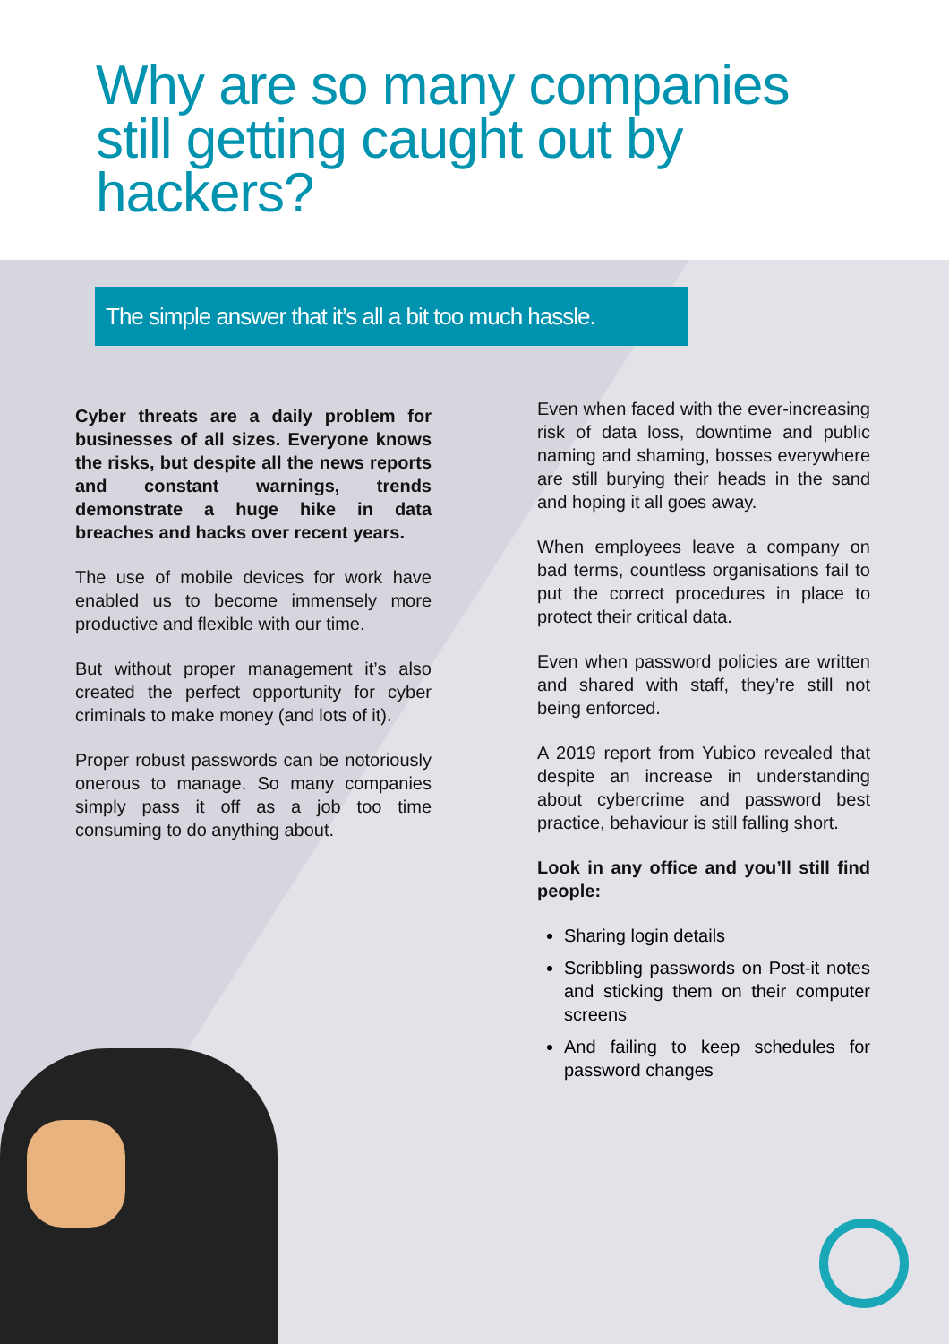Why are so many companies still getting caught out by hackers?
The simple answer that it’s all a bit too much hassle.
Cyber threats are a daily problem for businesses of all sizes. Everyone knows the risks, but despite all the news reports and constant warnings, trends demonstrate a huge hike in data breaches and hacks over recent years.
The use of mobile devices for work have enabled us to become immensely more productive and flexible with our time.
But without proper management it’s also created the perfect opportunity for cyber criminals to make money (and lots of it).
Proper robust passwords can be notoriously onerous to manage. So many companies simply pass it off as a job too time consuming to do anything about.
Even when faced with the ever-increasing risk of data loss, downtime and public naming and shaming, bosses everywhere are still burying their heads in the sand and hoping it all goes away.
When employees leave a company on bad terms, countless organisations fail to put the correct procedures in place to protect their critical data.
Even when password policies are written and shared with staff, they’re still not being enforced.
A 2019 report from Yubico revealed that despite an increase in understanding about cybercrime and password best practice, behaviour is still falling short.
Look in any office and you’ll still find people:
Sharing login details
Scribbling passwords on Post-it notes and sticking them on their computer screens
And failing to keep schedules for password changes